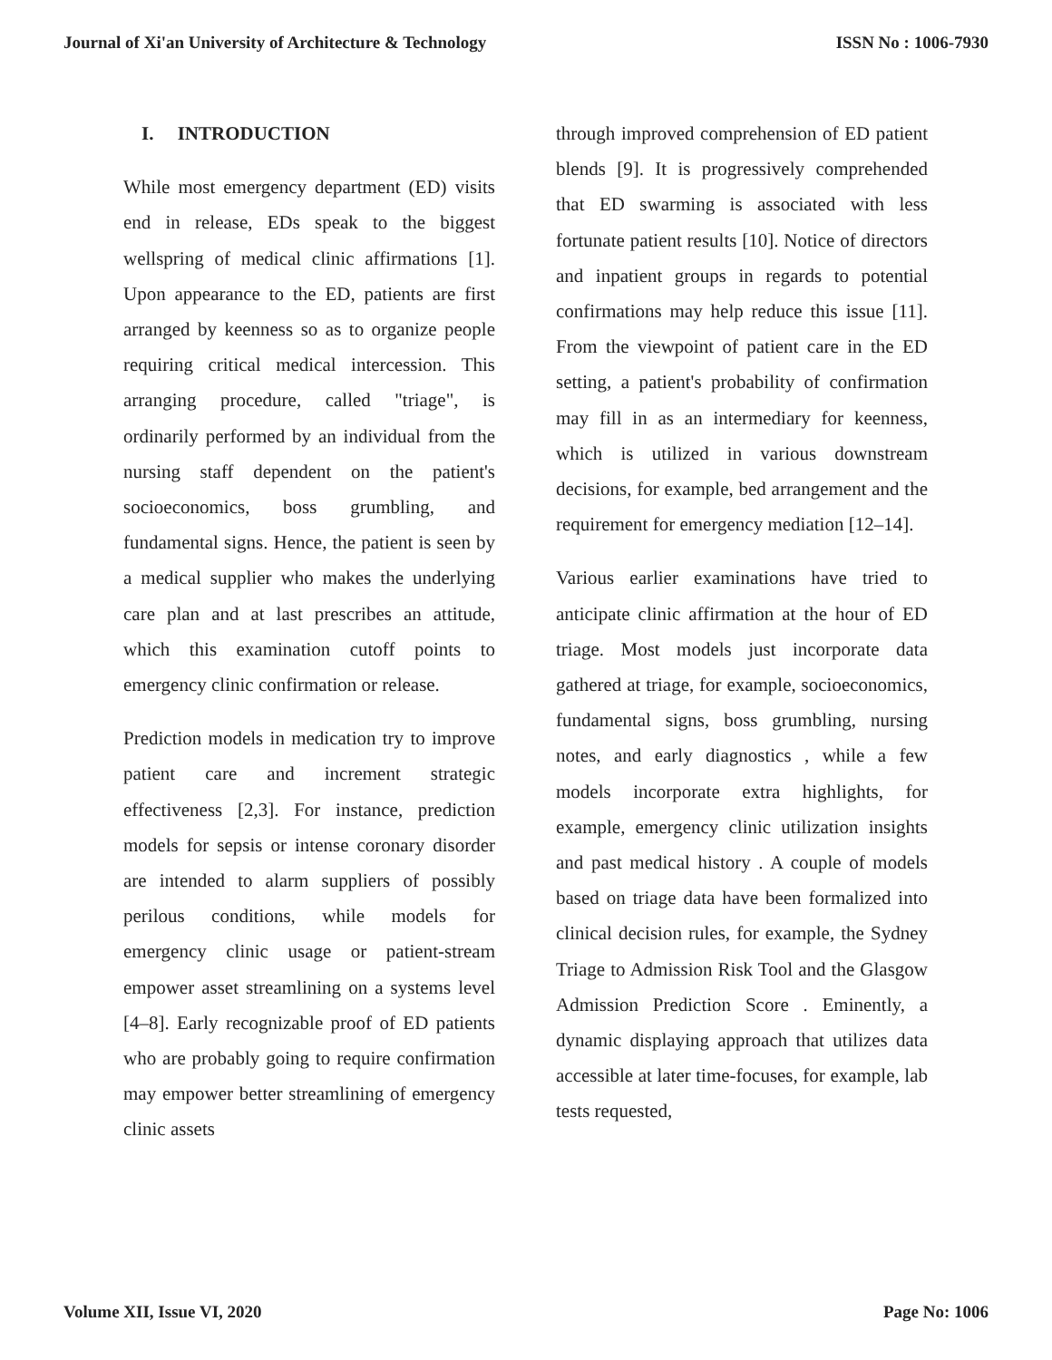Journal of Xi'an University of Architecture & Technology ISSN No : 1006-7930
I. INTRODUCTION
While most emergency department (ED) visits end in release, EDs speak to the biggest wellspring of medical clinic affirmations [1]. Upon appearance to the ED, patients are first arranged by keenness so as to organize people requiring critical medical intercession. This arranging procedure, called "triage", is ordinarily performed by an individual from the nursing staff dependent on the patient's socioeconomics, boss grumbling, and fundamental signs. Hence, the patient is seen by a medical supplier who makes the underlying care plan and at last prescribes an attitude, which this examination cutoff points to emergency clinic confirmation or release.
Prediction models in medication try to improve patient care and increment strategic effectiveness [2,3]. For instance, prediction models for sepsis or intense coronary disorder are intended to alarm suppliers of possibly perilous conditions, while models for emergency clinic usage or patient-stream empower asset streamlining on a systems level [4–8]. Early recognizable proof of ED patients who are probably going to require confirmation may empower better streamlining of emergency clinic assets
through improved comprehension of ED patient blends [9]. It is progressively comprehended that ED swarming is associated with less fortunate patient results [10]. Notice of directors and inpatient groups in regards to potential confirmations may help reduce this issue [11]. From the viewpoint of patient care in the ED setting, a patient's probability of confirmation may fill in as an intermediary for keenness, which is utilized in various downstream decisions, for example, bed arrangement and the requirement for emergency mediation [12–14].
Various earlier examinations have tried to anticipate clinic affirmation at the hour of ED triage. Most models just incorporate data gathered at triage, for example, socioeconomics, fundamental signs, boss grumbling, nursing notes, and early diagnostics , while a few models incorporate extra highlights, for example, emergency clinic utilization insights and past medical history . A couple of models based on triage data have been formalized into clinical decision rules, for example, the Sydney Triage to Admission Risk Tool and the Glasgow Admission Prediction Score . Eminently, a dynamic displaying approach that utilizes data accessible at later time-focuses, for example, lab tests requested,
Volume XII, Issue VI, 2020 Page No: 1006